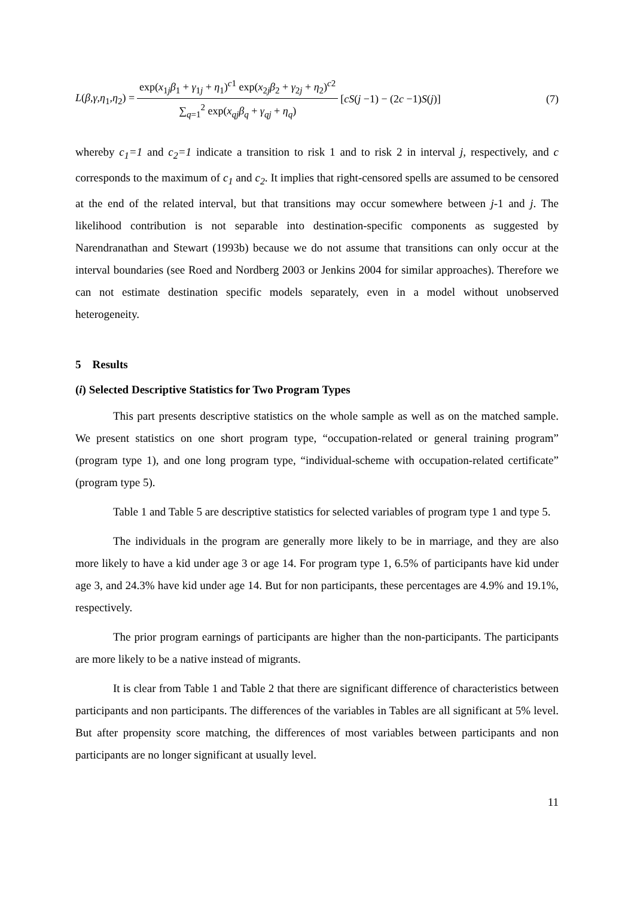L(β,γ,η<sub>1</sub>,η<sub>2</sub>) = exp(x<sub>1j</sub>β<sub>1</sub> + γ<sub>1j</sub> + η<sub>1</sub>)<sup>c1</sup> exp(x<sub>2j</sub>β<sub>2</sub> + γ<sub>2j</sub> + η<sub>2</sub>)<sup>c2</sup> ∑<sub>q=1</sub><sup>2</sup> exp(x<sub>qj</sub>β<sub>q</sub> + γ<sub>qj</sub> + η<sub>q</sub>) [cS(j −1) − (2c −1)S(j)] (7)
whereby c<sub>1</sub>=1 and c<sub>2</sub>=1 indicate a transition to risk 1 and to risk 2 in interval j, respectively, and c corresponds to the maximum of c<sub>1</sub> and c<sub>2</sub>. It implies that right-censored spells are assumed to be censored at the end of the related interval, but that transitions may occur somewhere between j-1 and j. The likelihood contribution is not separable into destination-specific components as suggested by Narendranathan and Stewart (1993b) because we do not assume that transitions can only occur at the interval boundaries (see Roed and Nordberg 2003 or Jenkins 2004 for similar approaches). Therefore we can not estimate destination specific models separately, even in a model without unobserved heterogeneity.
5 Results
(i) Selected Descriptive Statistics for Two Program Types
This part presents descriptive statistics on the whole sample as well as on the matched sample. We present statistics on one short program type, “occupation-related or general training program” (program type 1), and one long program type, “individual-scheme with occupation-related certificate” (program type 5).
Table 1 and Table 5 are descriptive statistics for selected variables of program type 1 and type 5.
The individuals in the program are generally more likely to be in marriage, and they are also more likely to have a kid under age 3 or age 14. For program type 1, 6.5% of participants have kid under age 3, and 24.3% have kid under age 14. But for non participants, these percentages are 4.9% and 19.1%, respectively.
The prior program earnings of participants are higher than the non-participants. The participants are more likely to be a native instead of migrants.
It is clear from Table 1 and Table 2 that there are significant difference of characteristics between participants and non participants. The differences of the variables in Tables are all significant at 5% level. But after propensity score matching, the differences of most variables between participants and non participants are no longer significant at usually level.
11